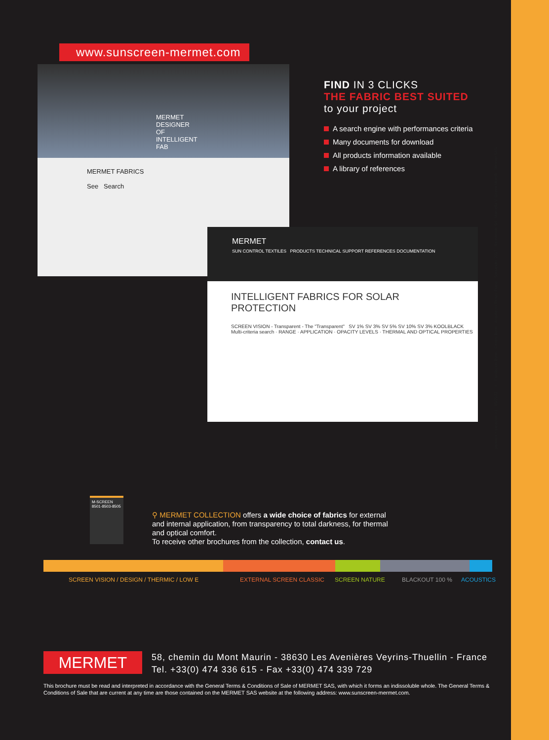pemaco + caractus V3 - 05/2022 · © : Fundación Botín · Centro Botín · Arquitecto Renzo Piano · Santander 2017 · Reastende Srl · Marcella V. Grassi Morelli · Mermet SAS
www.sunscreen-mermet.com
MERMET DESIGNER OF INTELLIGENT FAB
MERMET FABRICS
See Search
MERMET
SUN CONTROL TEXTILES PRODUCTS TECHNICAL SUPPORT REFERENCES DOCUMENTATION
INTELLIGENT FABRICS FOR SOLAR PROTECTION
SCREEN VISION - Transparent - The "Transparent" SV 1% SV 3% SV 5% SV 10% SV 3% KOOLBLACK
Multi-criteria search · RANGE · APPLICATION · OPACITY LEVELS · THERMAL AND OPTICAL PROPERTIES
FIND IN 3 CLICKS
THE FABRIC BEST SUITED
to your project
A search engine with performances criteria
Many documents for download
All products information available
A library of references
M-SCREEN
8501-8503-8505
⚲ MERMET COLLECTION offers a wide choice of fabrics for external and internal application, from transparency to total darkness, for thermal and optical comfort.
To receive other brochures from the collection, contact us.
SCREEN VISION / DESIGN / THERMIC / LOW E EXTERNAL SCREEN CLASSIC SCREEN NATURE BLACKOUT 100 % ACOUSTICS
MERMET
58, chemin du Mont Maurin - 38630 Les Avenières Veyrins-Thuellin - France
Tel. +33(0) 474 336 615 - Fax +33(0) 474 339 729
This brochure must be read and interpreted in accordance with the General Terms & Conditions of Sale of MERMET SAS, with which it forms an indissoluble whole. The General Terms & Conditions of Sale that are current at any time are those contained on the MERMET SAS website at the following address: www.sunscreen-mermet.com.